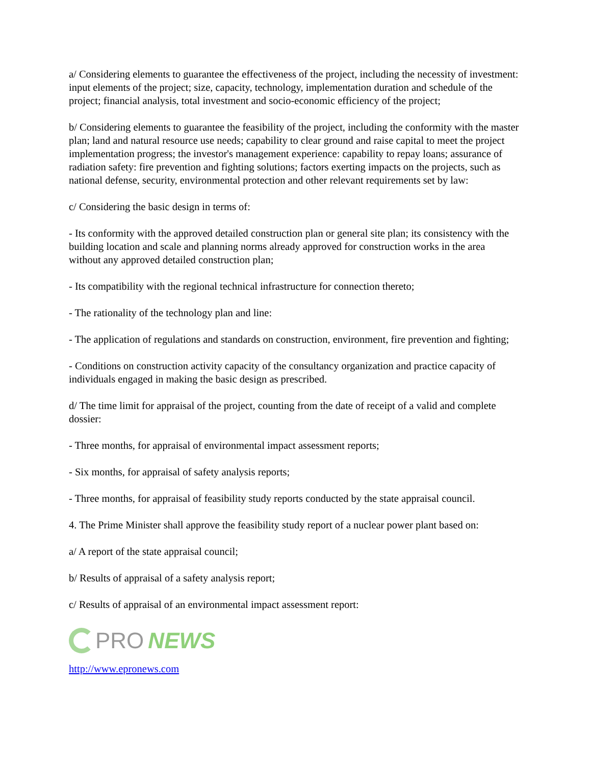a/ Considering elements to guarantee the effectiveness of the project, including the necessity of investment: input elements of the project; size, capacity, technology, implementation duration and schedule of the project; financial analysis, total investment and socio-economic efficiency of the project;
b/ Considering elements to guarantee the feasibility of the project, including the conformity with the master plan; land and natural resource use needs; capability to clear ground and raise capital to meet the project implementation progress; the investor's management experience: capability to repay loans; assurance of radiation safety: fire prevention and fighting solutions; factors exerting impacts on the projects, such as national defense, security, environmental protection and other relevant requirements set by law:
c/ Considering the basic design in terms of:
- Its conformity with the approved detailed construction plan or general site plan; its consistency with the building location and scale and planning norms already approved for construction works in the area without any approved detailed construction plan;
- Its compatibility with the regional technical infrastructure for connection thereto;
- The rationality of the technology plan and line:
- The application of regulations and standards on construction, environment, fire prevention and fighting;
- Conditions on construction activity capacity of the consultancy organization and practice capacity of individuals engaged in making the basic design as prescribed.
d/ The time limit for appraisal of the project, counting from the date of receipt of a valid and complete dossier:
- Three months, for appraisal of environmental impact assessment reports;
- Six months, for appraisal of safety analysis reports;
- Three months, for appraisal of feasibility study reports conducted by the state appraisal council.
4. The Prime Minister shall approve the feasibility study report of a nuclear power plant based on:
a/ A report of the state appraisal council;
b/ Results of appraisal of a safety analysis report;
c/ Results of appraisal of an environmental impact assessment report:
PRO NEWS
http://www.epronews.com